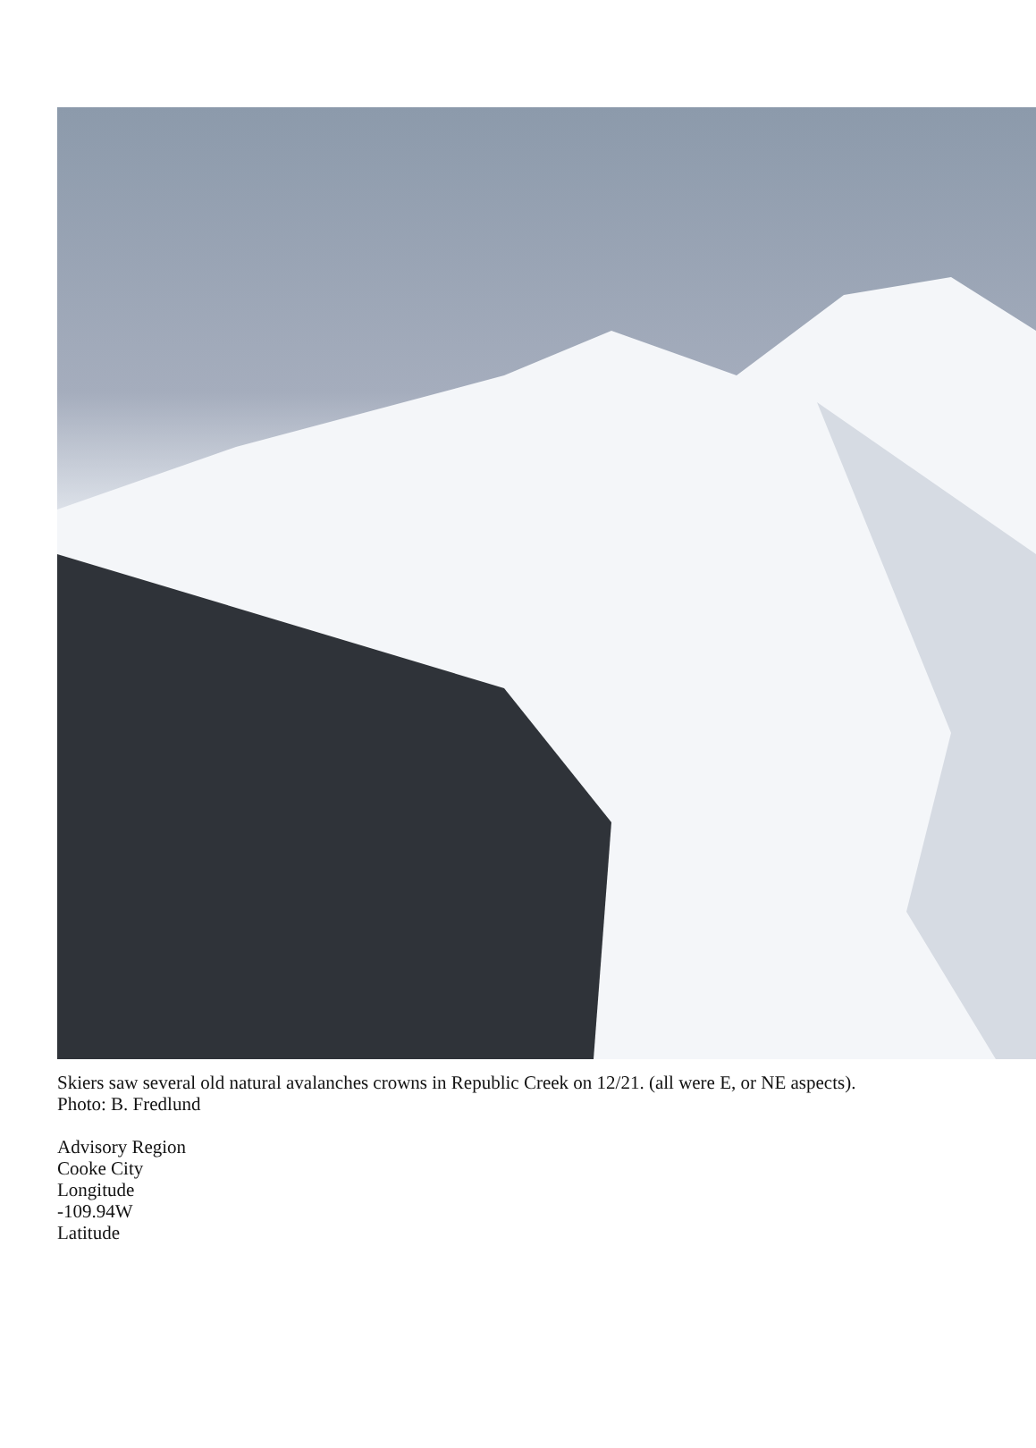Skiers saw several old natural avalanches crowns in Republic Creek on 12/21. (all were E, or NE aspects).
Photo: B. Fredlund
Advisory Region
Cooke City
Longitude
-109.94W
Latitude